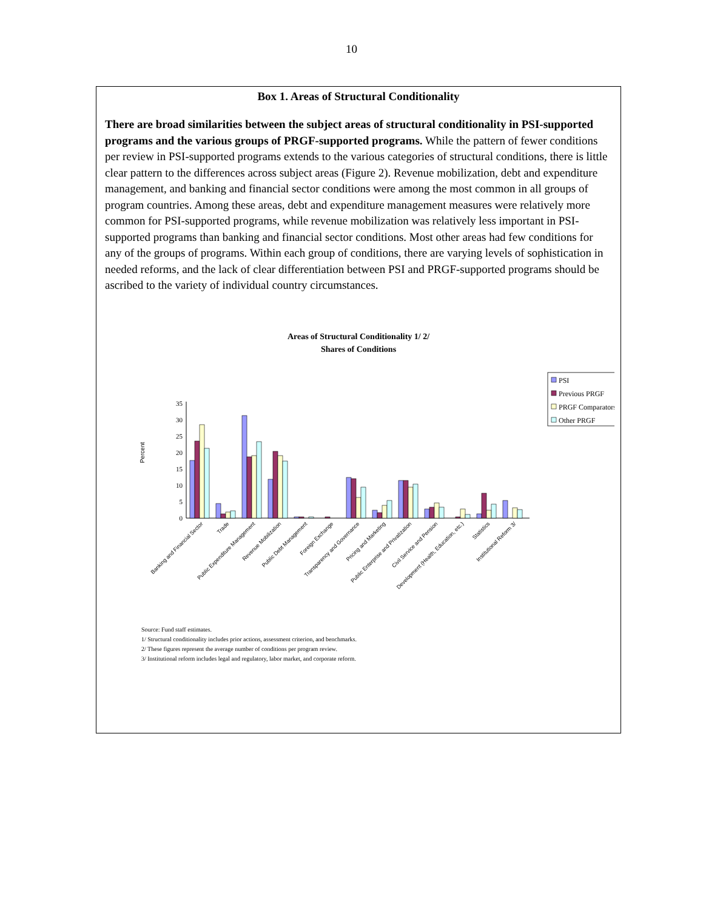10
Box 1. Areas of Structural Conditionality
There are broad similarities between the subject areas of structural conditionality in PSI-supported programs and the various groups of PRGF-supported programs. While the pattern of fewer conditions per review in PSI-supported programs extends to the various categories of structural conditions, there is little clear pattern to the differences across subject areas (Figure 2). Revenue mobilization, debt and expenditure management, and banking and financial sector conditions were among the most common in all groups of program countries. Among these areas, debt and expenditure management measures were relatively more common for PSI-supported programs, while revenue mobilization was relatively less important in PSI-supported programs than banking and financial sector conditions. Most other areas had few conditions for any of the groups of programs. Within each group of conditions, there are varying levels of sophistication in needed reforms, and the lack of clear differentiation between PSI and PRGF-supported programs should be ascribed to the variety of individual country circumstances.
Areas of Structural Conditionality 1/ 2/
Shares of Conditions
Percent
0
5
10
15
20
25
30
35
PSI
Previous PRGF
PRGF Comparators
Other PRGF
Banking and Financial Sector
Trade
Public Expenditure Management
Revenue Mobilization
Public Debt Management
Foreign Exchange
Transparency and Governance
Pricing and Marketing
Public Enterprise and Privatization
Civil Service and Pension
Development (Health, Education, etc.)
Statistics
Institutional Reform 3/
Source: Fund staff estimates.
1/ Structural conditionality includes prior actions, assessment criterion, and benchmarks.
2/ These figures represent the average number of conditions per program review.
3/ Institutional reform includes legal and regulatory, labor market, and corporate reform.